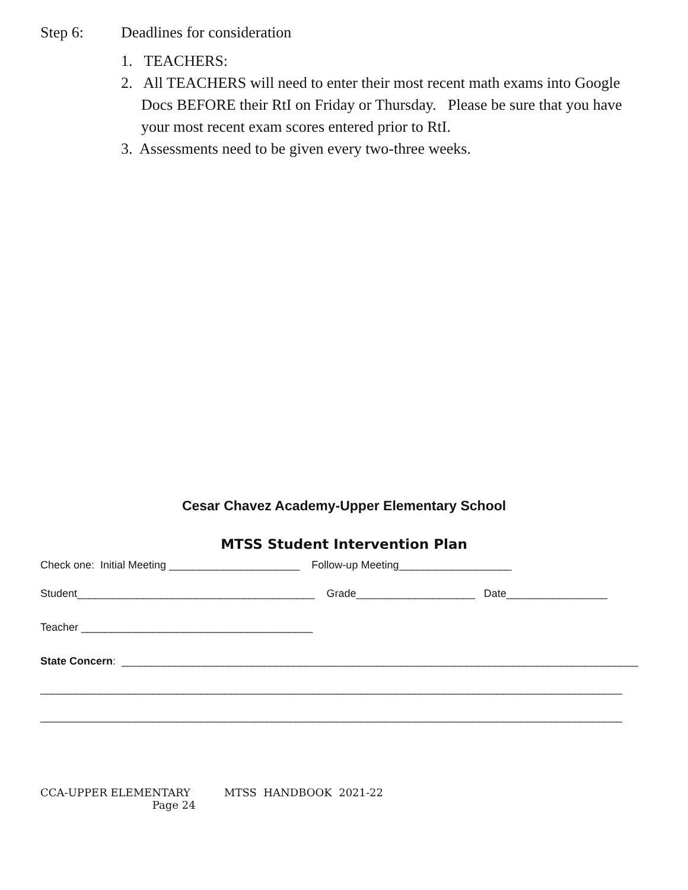Step 6: Deadlines for consideration
1. TEACHERS:
2. All TEACHERS will need to enter their most recent math exams into Google Docs BEFORE their RtI on Friday or Thursday. Please be sure that you have your most recent exam scores entered prior to RtI.
3. Assessments need to be given every two-three weeks.
Cesar Chavez Academy-Upper Elementary School
MTSS Student Intervention Plan
Check one: Initial Meeting ______________________ Follow-up Meeting___________________
Student________________________________________ Grade____________________ Date_________________
Teacher _______________________________________
State Concern: _______________________________________________________________________________________
__________________________________________________________________________________________________
__________________________________________________________________________________________________
CCA-UPPER ELEMENTARY MTSS HANDBOOK 2021-22 Page 24